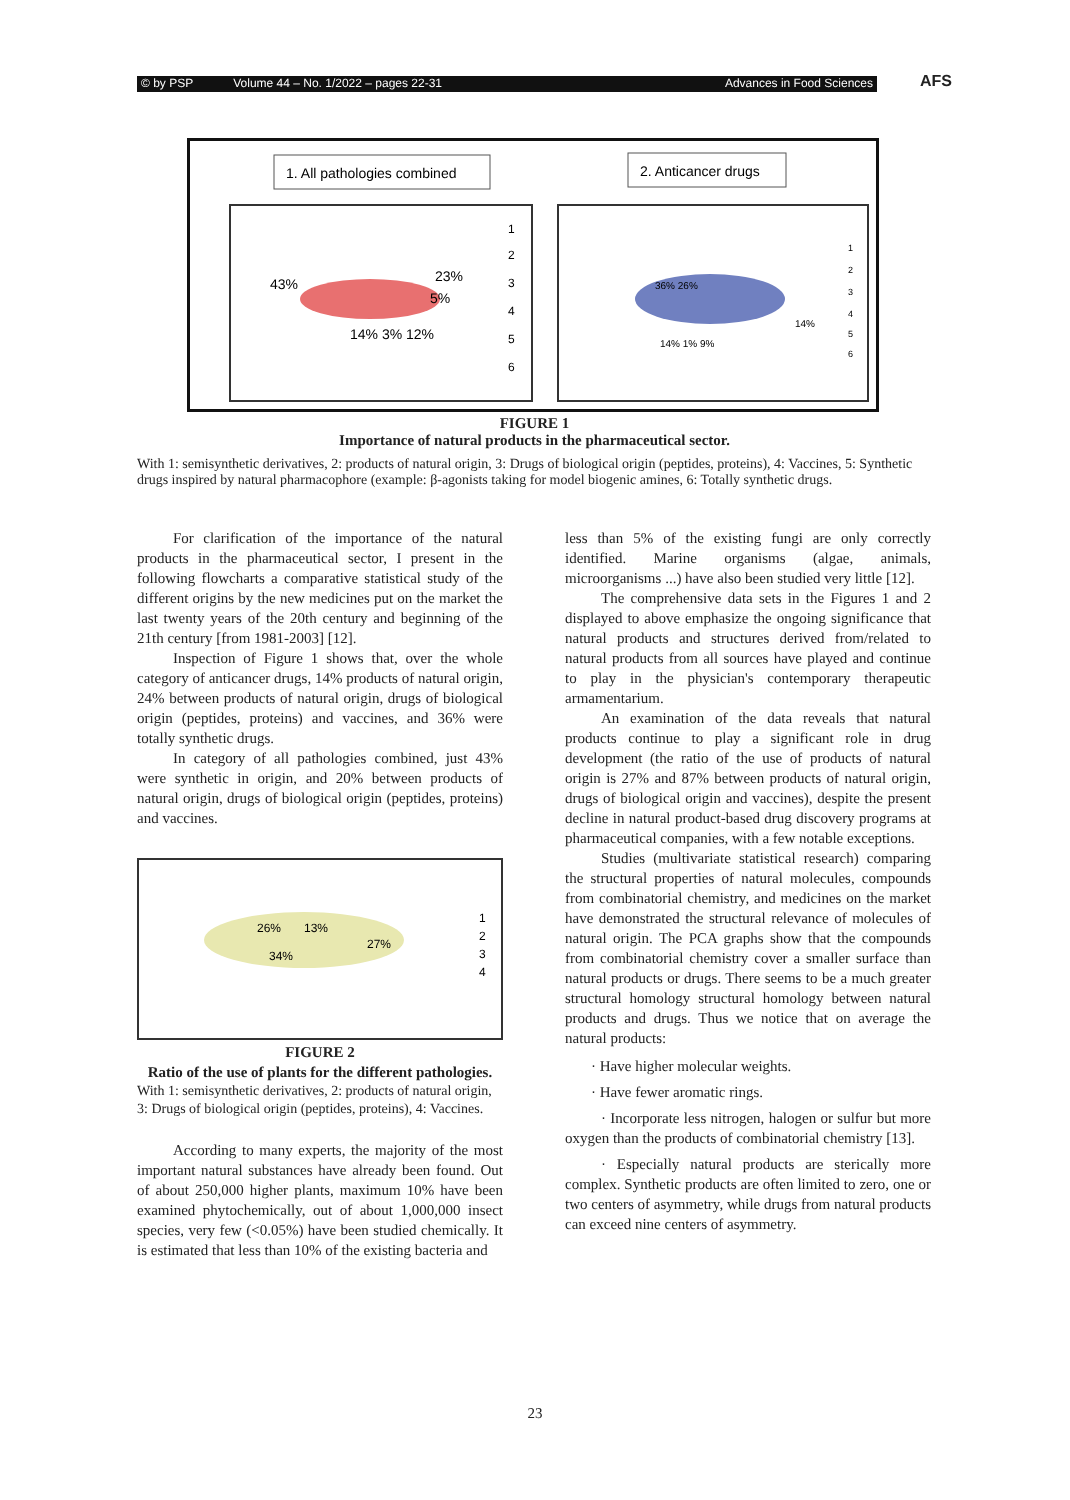© by PSP Volume 44 – No. 1/2022 – pages 22-31 Advances in Food Sciences AFS
1. All pathologies combined
2. Anticancer drugs
43%
23%
5%
14% 3% 12%
36% 26%
14%
14% 1% 9%
1
2
3
4
5
6
1
2
3
4
5
6
FIGURE 1
Importance of natural products in the pharmaceutical sector.
With 1: semisynthetic derivatives, 2: products of natural origin, 3: Drugs of biological origin (peptides, proteins), 4: Vaccines, 5: Synthetic drugs inspired by natural pharmacophore (example: β-agonists taking for model biogenic amines, 6: Totally synthetic drugs.
For clarification of the importance of the natural products in the pharmaceutical sector, I present in the following flowcharts a comparative statistical study of the different origins by the new medicines put on the market the last twenty years of the 20th century and beginning of the 21th century [from 1981-2003] [12].
Inspection of Figure 1 shows that, over the whole category of anticancer drugs, 14% products of natural origin, 24% between products of natural origin, drugs of biological origin (peptides, proteins) and vaccines, and 36% were totally synthetic drugs.
In category of all pathologies combined, just 43% were synthetic in origin, and 20% between products of natural origin, drugs of biological origin (peptides, proteins) and vaccines.
26%
13%
27%
34%
1
2
3
4
FIGURE 2
Ratio of the use of plants for the different pathologies.
With 1: semisynthetic derivatives, 2: products of natural origin, 3: Drugs of biological origin (peptides, proteins), 4: Vaccines.
According to many experts, the majority of the most important natural substances have already been found. Out of about 250,000 higher plants, maximum 10% have been examined phytochemically, out of about 1,000,000 insect species, very few (<0.05%) have been studied chemically. It is estimated that less than 10% of the existing bacteria and
less than 5% of the existing fungi are only correctly identified. Marine organisms (algae, animals, microorganisms ...) have also been studied very little [12].
The comprehensive data sets in the Figures 1 and 2 displayed to above emphasize the ongoing significance that natural products and structures derived from/related to natural products from all sources have played and continue to play in the physician's contemporary therapeutic armamentarium.
An examination of the data reveals that natural products continue to play a significant role in drug development (the ratio of the use of products of natural origin is 27% and 87% between products of natural origin, drugs of biological origin and vaccines), despite the present decline in natural product-based drug discovery programs at pharmaceutical companies, with a few notable exceptions.
Studies (multivariate statistical research) comparing the structural properties of natural molecules, compounds from combinatorial chemistry, and medicines on the market have demonstrated the structural relevance of molecules of natural origin. The PCA graphs show that the compounds from combinatorial chemistry cover a smaller surface than natural products or drugs. There seems to be a much greater structural homology structural homology between natural products and drugs. Thus we notice that on average the natural products:
· Have higher molecular weights.
· Have fewer aromatic rings.
· Incorporate less nitrogen, halogen or sulfur but more oxygen than the products of combinatorial chemistry [13].
· Especially natural products are sterically more complex. Synthetic products are often limited to zero, one or two centers of asymmetry, while drugs from natural products can exceed nine centers of asymmetry.
23